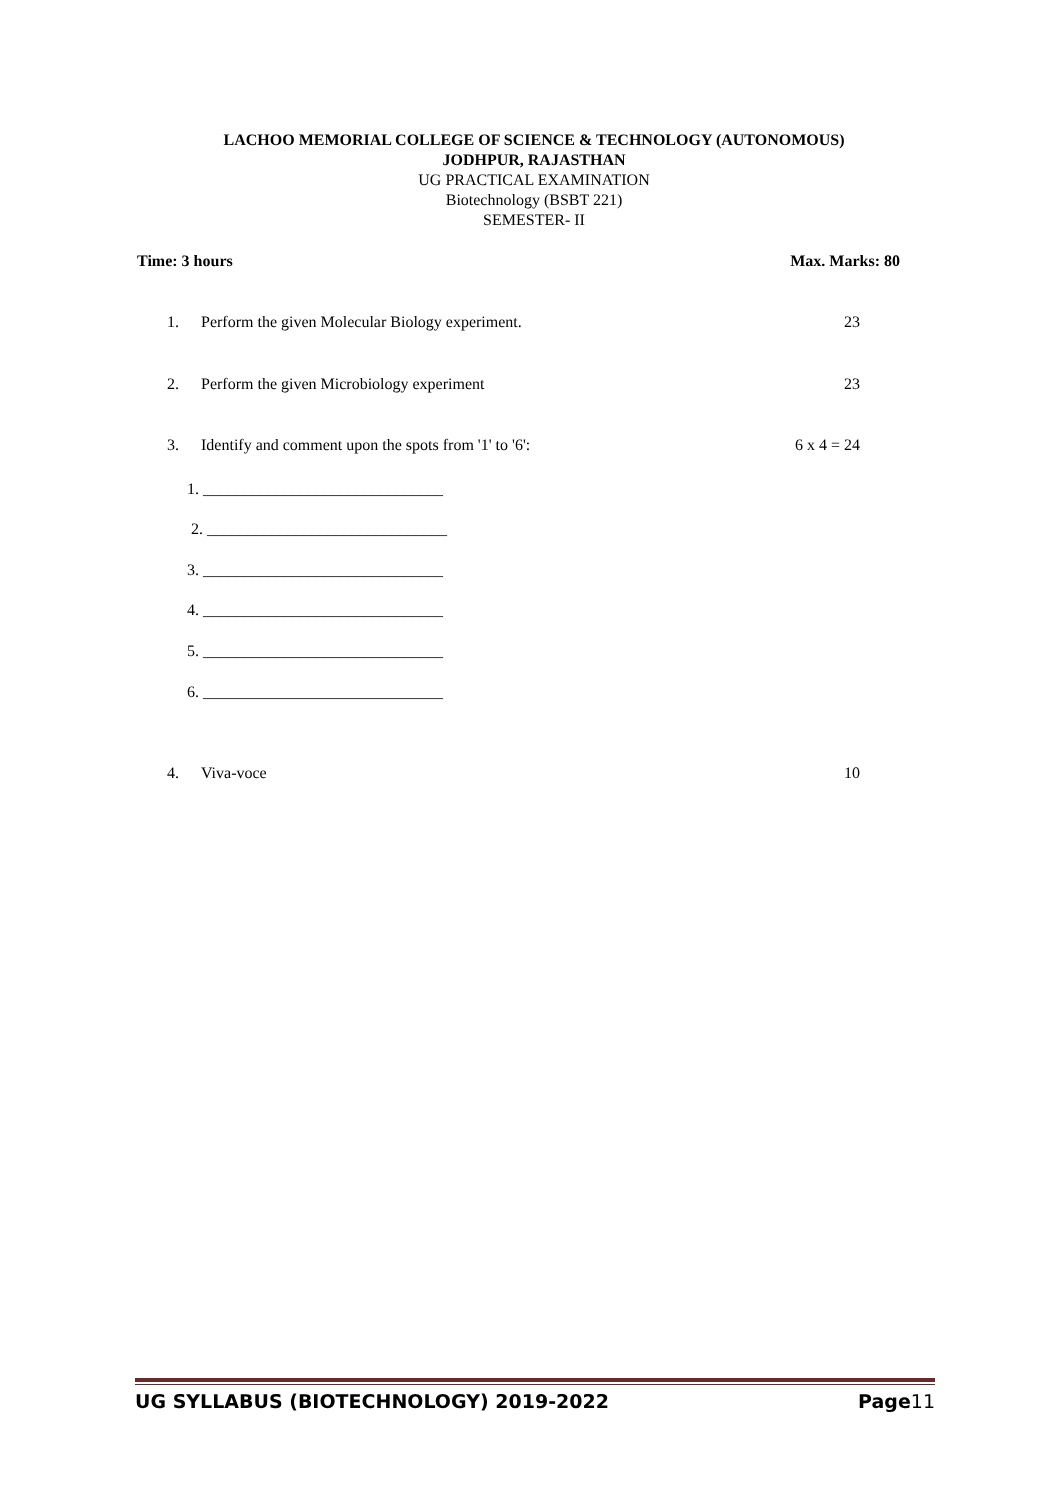LACHOO MEMORIAL COLLEGE OF SCIENCE & TECHNOLOGY (AUTONOMOUS)
JODHPUR, RAJASTHAN
UG PRACTICAL EXAMINATION
Biotechnology (BSBT 221)
SEMESTER- II
Time: 3 hours Max. Marks: 80
1. Perform the given Molecular Biology experiment.
23
2. Perform the given Microbiology experiment
23
3. Identify and comment upon the spots from '1' to '6':
6 x 4 = 24
1. ______________________________
2. ______________________________
3. ______________________________
4. ______________________________
5. ______________________________
6. ______________________________
4. Viva-voce 10
UG SYLLABUS (BIOTECHNOLOGY) 2019-2022 Page11